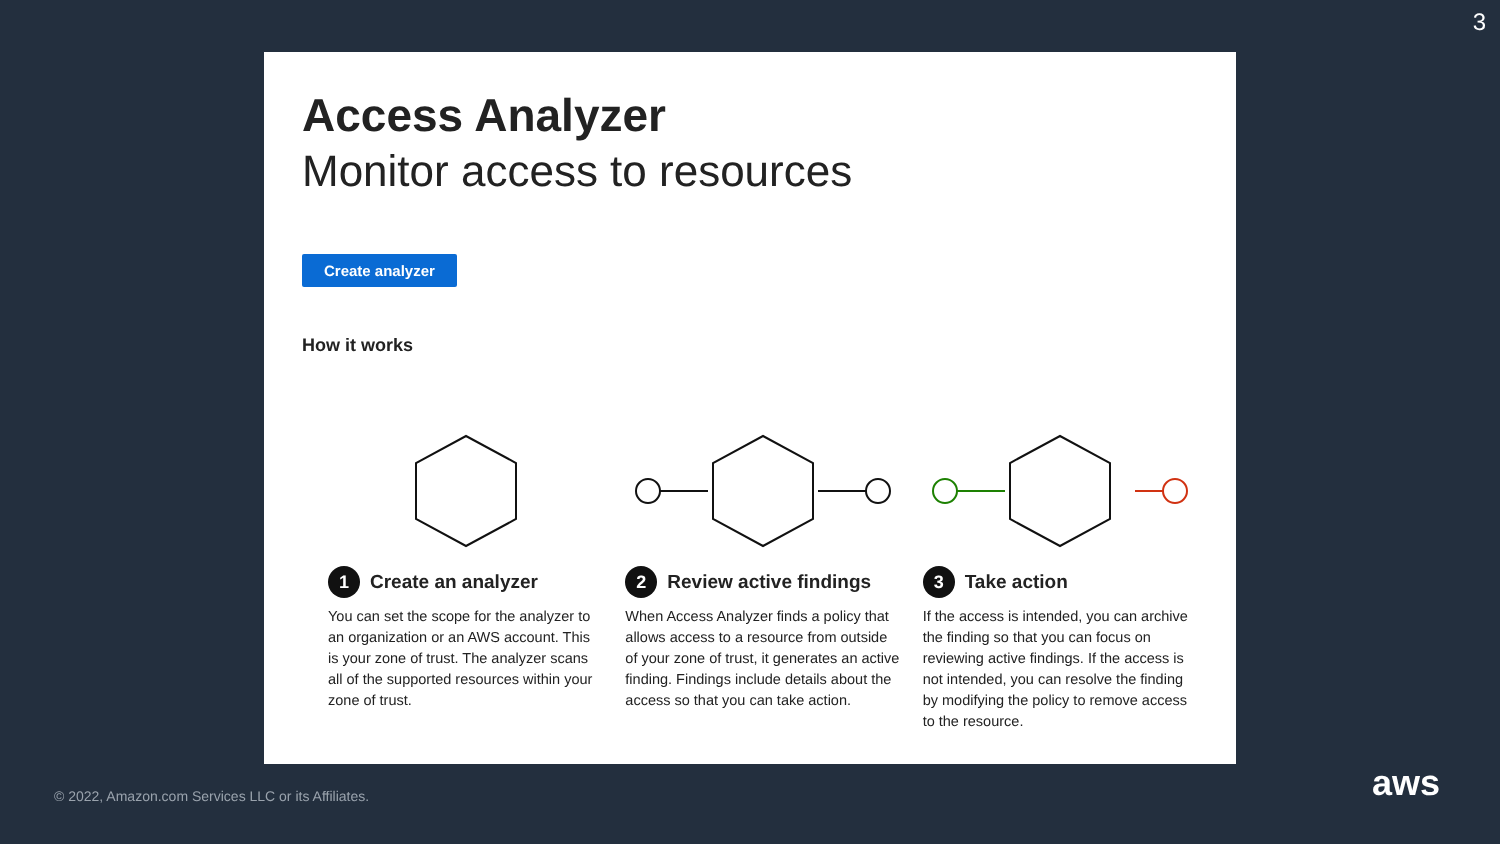3
Access Analyzer
Monitor access to resources
Create analyzer
How it works
1 Create an analyzer
You can set the scope for the analyzer to an organization or an AWS account. This is your zone of trust. The analyzer scans all of the supported resources within your zone of trust.
2 Review active findings
When Access Analyzer finds a policy that allows access to a resource from outside of your zone of trust, it generates an active finding. Findings include details about the access so that you can take action.
3 Take action
If the access is intended, you can archive the finding so that you can focus on reviewing active findings. If the access is not intended, you can resolve the finding by modifying the policy to remove access to the resource.
© 2022, Amazon.com Services LLC or its Affiliates.
aws